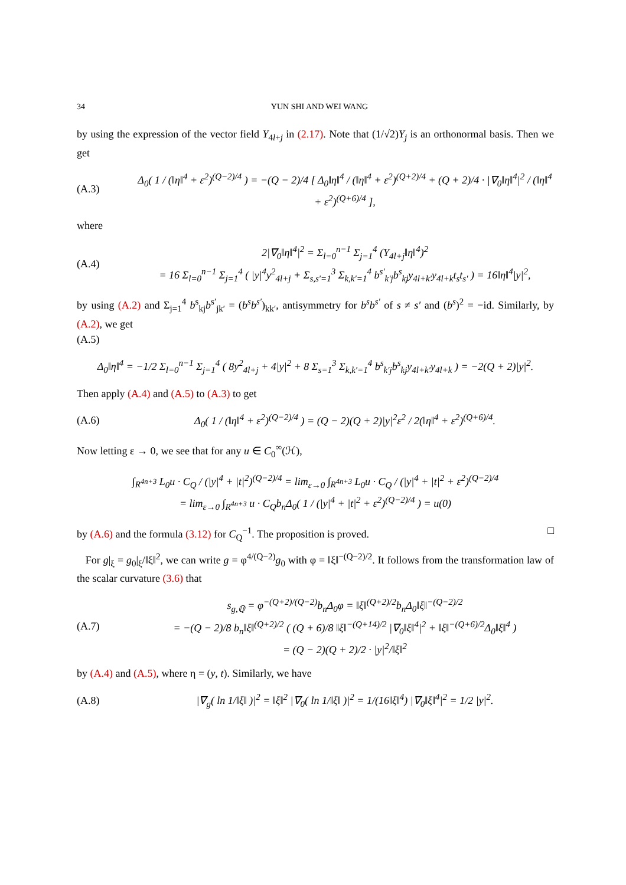34 YUN SHI AND WEI WANG
by using the expression of the vector field Y<sub>4l+j</sub> in (2.17). Note that (1/√2)Y<sub>j</sub> is an orthonormal basis. Then we get
(A.3) Δ<sub>0</sub>( 1 / (‖η‖<sup>4</sup> + ε<sup>2</sup>)<sup>(Q−2)/4</sup> ) = −(Q − 2)/4 [ Δ<sub>0</sub>‖η‖<sup>4</sup> / (‖η‖<sup>4</sup> + ε<sup>2</sup>)<sup>(Q+2)/4</sup> + (Q + 2)/4 · |∇<sub>0</sub>‖η‖<sup>4</sup>|<sup>2</sup> / (‖η‖<sup>4</sup> + ε<sup>2</sup>)<sup>(Q+6)/4</sup> ],
where
(A.4) 2|∇<sub>0</sub>‖η‖<sup>4</sup>|<sup>2</sup> = Σ<sub>l=0</sub><sup>n−1</sup> Σ<sub>j=1</sub><sup>4</sup> (Y<sub>4l+j</sub>‖η‖<sup>4</sup>)<sup>2</sup>
= 16 Σ<sub>l=0</sub><sup>n−1</sup> Σ<sub>j=1</sub><sup>4</sup> ( |y|<sup>4</sup>y<sup>2</sup><sub>4l+j</sub> + Σ<sub>s,s′=1</sub><sup>3</sup> Σ<sub>k,k′=1</sub><sup>4</sup> b<sup>s′</sup><sub>k′j</sub>b<sup>s</sup><sub>kj</sub>y<sub>4l+k′</sub>y<sub>4l+k</sub>t<sub>s</sub>t<sub>s′</sub> ) = 16‖η‖<sup>4</sup>|y|<sup>2</sup>,
by using (A.2) and Σ<sub>j=1</sub><sup>4</sup> b<sup>s</sup><sub>kj</sub>b<sup>s′</sup><sub>jk′</sub> = (b<sup>s</sup>b<sup>s′</sup>)<sub>kk′</sub>, antisymmetry for b<sup>s</sup>b<sup>s′</sup> of s ≠ s′ and (b<sup>s</sup>)<sup>2</sup> = −id. Similarly, by (A.2), we get
(A.5)
Δ<sub>0</sub>‖η‖<sup>4</sup> = −1/2 Σ<sub>l=0</sub><sup>n−1</sup> Σ<sub>j=1</sub><sup>4</sup> ( 8y<sup>2</sup><sub>4l+j</sub> + 4|y|<sup>2</sup> + 8 Σ<sub>s=1</sub><sup>3</sup> Σ<sub>k,k′=1</sub><sup>4</sup> b<sup>s</sup><sub>k′j</sub>b<sup>s</sup><sub>kj</sub>y<sub>4l+k′</sub>y<sub>4l+k</sub> ) = −2(Q + 2)|y|<sup>2</sup>.
Then apply (A.4) and (A.5) to (A.3) to get
(A.6) Δ<sub>0</sub>( 1 / (‖η‖<sup>4</sup> + ε<sup>2</sup>)<sup>(Q−2)/4</sup> ) = (Q − 2)(Q + 2)|y|<sup>2</sup>ε<sup>2</sup> / 2(‖η‖<sup>4</sup> + ε<sup>2</sup>)<sup>(Q+6)/4</sup>.
Now letting ε → 0, we see that for any u ∈ C<sub>0</sub><sup>∞</sup>(ℋ),
∫<sub>R<sup>4n+3</sup></sub> L<sub>0</sub>u · C<sub>Q</sub> / (|y|<sup>4</sup> + |t|<sup>2</sup>)<sup>(Q−2)/4</sup> = lim<sub>ε→0</sub> ∫<sub>R<sup>4n+3</sup></sub> L<sub>0</sub>u · C<sub>Q</sub> / (|y|<sup>4</sup> + |t|<sup>2</sup> + ε<sup>2</sup>)<sup>(Q−2)/4</sup>
= lim<sub>ε→0</sub> ∫<sub>R<sup>4n+3</sup></sub> u · C<sub>Q</sub>b<sub>n</sub>Δ<sub>0</sub>( 1 / (|y|<sup>4</sup> + |t|<sup>2</sup> + ε<sup>2</sup>)<sup>(Q−2)/4</sup> ) = u(0)
by (A.6) and the formula (3.12) for C<sub>Q</sub><sup>−1</sup>. The proposition is proved. □
For g|<sub>ξ</sub> = g<sub>0</sub>|<sub>ξ</sub>/‖ξ‖<sup>2</sup>, we can write g = φ<sup>4/(Q−2)</sup>g<sub>0</sub> with φ = ‖ξ‖<sup>−(Q−2)/2</sup>. It follows from the transformation law of the scalar curvature (3.6) that
(A.7) s<sub>g,ℚ</sub> = φ<sup>−(Q+2)/(Q−2)</sup>b<sub>n</sub>Δ<sub>0</sub>φ = ‖ξ‖<sup>(Q+2)/2</sup>b<sub>n</sub>Δ<sub>0</sub>‖ξ‖<sup>−(Q−2)/2</sup>
= −(Q − 2)/8 b<sub>n</sub>‖ξ‖<sup>(Q+2)/2</sup> ( (Q + 6)/8 ‖ξ‖<sup>−(Q+14)/2</sup> |∇<sub>0</sub>‖ξ‖<sup>4</sup>|<sup>2</sup> + ‖ξ‖<sup>−(Q+6)/2</sup>Δ<sub>0</sub>‖ξ‖<sup>4</sup> )
= (Q − 2)(Q + 2)/2 · |y|<sup>2</sup>/‖ξ‖<sup>2</sup>
by (A.4) and (A.5), where η = (y, t). Similarly, we have
(A.8) |∇<sub>g</sub>( ln 1/‖ξ‖ )|<sup>2</sup> = ‖ξ‖<sup>2</sup> |∇<sub>0</sub>( ln 1/‖ξ‖ )|<sup>2</sup> = 1/(16‖ξ‖<sup>4</sup>) |∇<sub>0</sub>‖ξ‖<sup>4</sup>|<sup>2</sup> = 1/2 |y|<sup>2</sup>.